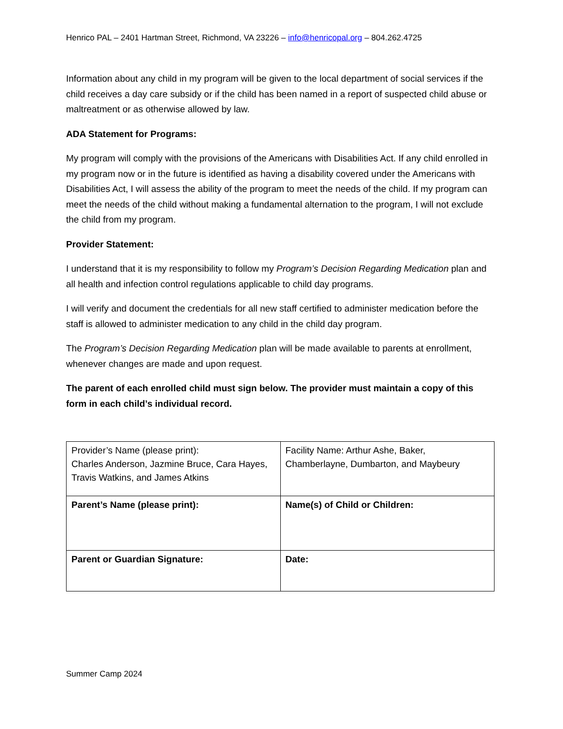Henrico PAL – 2401 Hartman Street, Richmond, VA 23226 – info@henricopal.org – 804.262.4725
Information about any child in my program will be given to the local department of social services if the child receives a day care subsidy or if the child has been named in a report of suspected child abuse or maltreatment or as otherwise allowed by law.
ADA Statement for Programs:
My program will comply with the provisions of the Americans with Disabilities Act. If any child enrolled in my program now or in the future is identified as having a disability covered under the Americans with Disabilities Act, I will assess the ability of the program to meet the needs of the child. If my program can meet the needs of the child without making a fundamental alternation to the program, I will not exclude the child from my program.
Provider Statement:
I understand that it is my responsibility to follow my Program’s Decision Regarding Medication plan and all health and infection control regulations applicable to child day programs.
I will verify and document the credentials for all new staff certified to administer medication before the staff is allowed to administer medication to any child in the child day program.
The Program’s Decision Regarding Medication plan will be made available to parents at enrollment, whenever changes are made and upon request.
The parent of each enrolled child must sign below. The provider must maintain a copy of this form in each child’s individual record.
| Provider’s Name (please print): Charles Anderson, Jazmine Bruce, Cara Hayes, Travis Watkins, and James Atkins | Facility Name: Arthur Ashe, Baker, Chamberlayne, Dumbarton, and Maybeury |
| Parent’s Name (please print): | Name(s) of Child or Children: |
| Parent or Guardian Signature: | Date: |
Summer Camp 2024